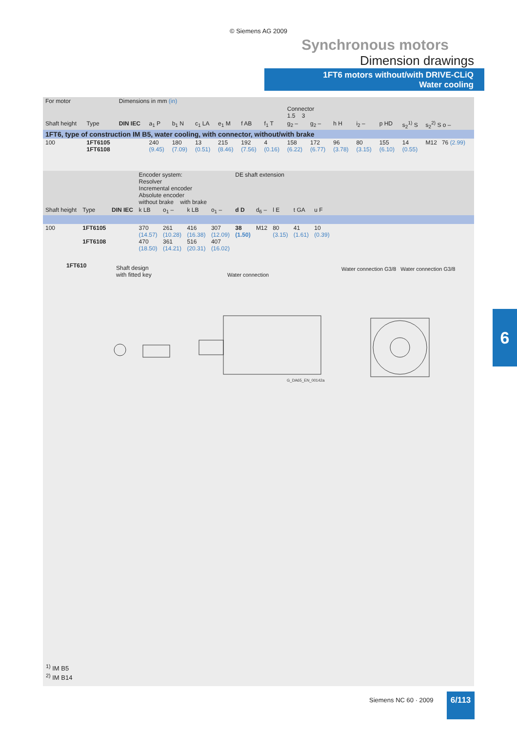© Siemens AG 2009
Synchronous motors
Dimension drawings
1FT6 motors without/with DRIVE-CLiQ
Water cooling
| For motor | | Dimensions in mm (in) | | | | | | | | | | | | | |
| | | | | | | | | | Connector 1.5 3 | | | | | | |
| Shaft height | Type | DIN IEC | a<sub>1</sub> P | b<sub>1</sub> N | c<sub>1</sub> LA | e<sub>1</sub> M | f AB | f<sub>1</sub> T | g<sub>2</sub> – | g<sub>2</sub> – | h H | i<sub>2</sub> – | p HD | s<sub>2</sub><sup>1)</sup> S | s<sub>2</sub><sup>2)</sup> S o – |
| 1FT6, type of construction IM B5, water cooling, with connector, without/with brake | | | | | | | | | | | | | | | |
| 100 | 1FT6105 1FT6108 | | 240 (9.45) | 180 (7.09) | 13 (0.51) | 215 (8.46) | 192 (7.56) | 4 (0.16) | 158 (6.22) | 172 (6.77) | 96 (3.78) | 80 (3.15) | 155 (6.10) | 14 (0.55) | M12 76 (2.99) |
| | | | Encoder system: Resolver Incremental encoder Absolute encoder without brake with brake | | | | DE shaft extension | | | | | |
| Shaft height | Type | DIN IEC | k LB | o<sub>1</sub> – | k LB | o<sub>1</sub> – | d D | d<sub>6</sub> – | l E | t GA | u F | |
| 100 | 1FT6105 1FT6108 | | 370 (14.57) 470 (18.50) | 261 (10.28) 361 (14.21) | 416 (16.38) 516 (20.31) | 307 (12.09) 407 (16.02) | 38 (1.50) | M12 | 80 (3.15) | 41 (1.61) | 10 (0.39) | |
1FT610
Shaft design
with fitted key
Water connection
Water connection G3/8 Water connection G3/8
G_DA65_EN_00142a
<sup>1)</sup> IM B5
<sup>2)</sup> IM B14
6
Siemens NC 60 · 2009 6/113